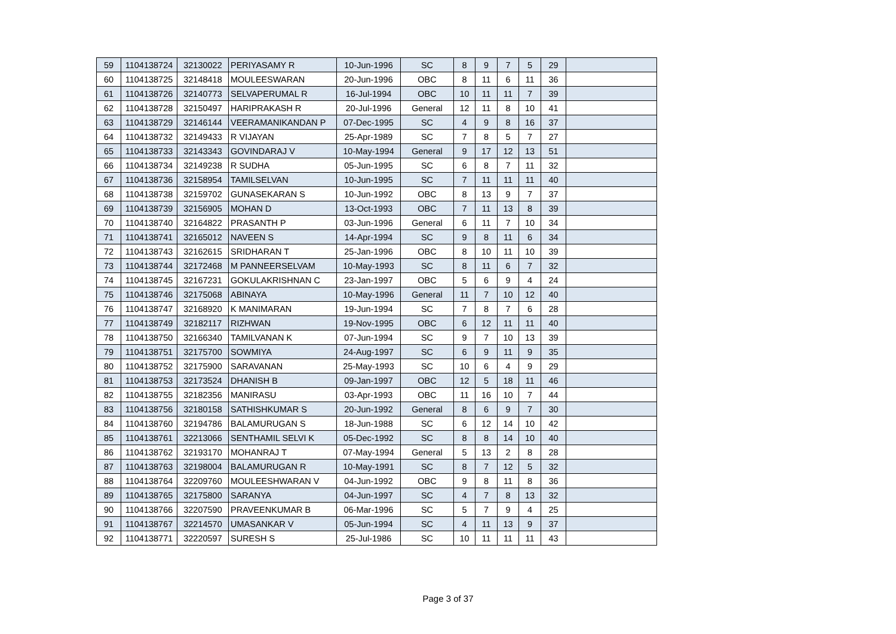| 59 | 1104138724 | 32130022 | PERIYASAMY R | 10-Jun-1996 | SC | 8 | 9 | 7 | 5 | 29 | |
| 60 | 1104138725 | 32148418 | MOULEESWARAN | 20-Jun-1996 | OBC | 8 | 11 | 6 | 11 | 36 | |
| 61 | 1104138726 | 32140773 | SELVAPERUMAL R | 16-Jul-1994 | OBC | 10 | 11 | 11 | 7 | 39 | |
| 62 | 1104138728 | 32150497 | HARIPRAKASH R | 20-Jul-1996 | General | 12 | 11 | 8 | 10 | 41 | |
| 63 | 1104138729 | 32146144 | VEERAMANIKANDAN P | 07-Dec-1995 | SC | 4 | 9 | 8 | 16 | 37 | |
| 64 | 1104138732 | 32149433 | R VIJAYAN | 25-Apr-1989 | SC | 7 | 8 | 5 | 7 | 27 | |
| 65 | 1104138733 | 32143343 | GOVINDARAJ V | 10-May-1994 | General | 9 | 17 | 12 | 13 | 51 | |
| 66 | 1104138734 | 32149238 | R SUDHA | 05-Jun-1995 | SC | 6 | 8 | 7 | 11 | 32 | |
| 67 | 1104138736 | 32158954 | TAMILSELVAN | 10-Jun-1995 | SC | 7 | 11 | 11 | 11 | 40 | |
| 68 | 1104138738 | 32159702 | GUNASEKARAN S | 10-Jun-1992 | OBC | 8 | 13 | 9 | 7 | 37 | |
| 69 | 1104138739 | 32156905 | MOHAN D | 13-Oct-1993 | OBC | 7 | 11 | 13 | 8 | 39 | |
| 70 | 1104138740 | 32164822 | PRASANTH P | 03-Jun-1996 | General | 6 | 11 | 7 | 10 | 34 | |
| 71 | 1104138741 | 32165012 | NAVEEN S | 14-Apr-1994 | SC | 9 | 8 | 11 | 6 | 34 | |
| 72 | 1104138743 | 32162615 | SRIDHARAN T | 25-Jan-1996 | OBC | 8 | 10 | 11 | 10 | 39 | |
| 73 | 1104138744 | 32172468 | M PANNEERSELVAM | 10-May-1993 | SC | 8 | 11 | 6 | 7 | 32 | |
| 74 | 1104138745 | 32167231 | GOKULAKRISHNAN C | 23-Jan-1997 | OBC | 5 | 6 | 9 | 4 | 24 | |
| 75 | 1104138746 | 32175068 | ABINAYA | 10-May-1996 | General | 11 | 7 | 10 | 12 | 40 | |
| 76 | 1104138747 | 32168920 | K MANIMARAN | 19-Jun-1994 | SC | 7 | 8 | 7 | 6 | 28 | |
| 77 | 1104138749 | 32182117 | RIZHWAN | 19-Nov-1995 | OBC | 6 | 12 | 11 | 11 | 40 | |
| 78 | 1104138750 | 32166340 | TAMILVANAN K | 07-Jun-1994 | SC | 9 | 7 | 10 | 13 | 39 | |
| 79 | 1104138751 | 32175700 | SOWMIYA | 24-Aug-1997 | SC | 6 | 9 | 11 | 9 | 35 | |
| 80 | 1104138752 | 32175900 | SARAVANAN | 25-May-1993 | SC | 10 | 6 | 4 | 9 | 29 | |
| 81 | 1104138753 | 32173524 | DHANISH B | 09-Jan-1997 | OBC | 12 | 5 | 18 | 11 | 46 | |
| 82 | 1104138755 | 32182356 | MANIRASU | 03-Apr-1993 | OBC | 11 | 16 | 10 | 7 | 44 | |
| 83 | 1104138756 | 32180158 | SATHISHKUMAR S | 20-Jun-1992 | General | 8 | 6 | 9 | 7 | 30 | |
| 84 | 1104138760 | 32194786 | BALAMURUGAN S | 18-Jun-1988 | SC | 6 | 12 | 14 | 10 | 42 | |
| 85 | 1104138761 | 32213066 | SENTHAMIL SELVI K | 05-Dec-1992 | SC | 8 | 8 | 14 | 10 | 40 | |
| 86 | 1104138762 | 32193170 | MOHANRAJ T | 07-May-1994 | General | 5 | 13 | 2 | 8 | 28 | |
| 87 | 1104138763 | 32198004 | BALAMURUGAN R | 10-May-1991 | SC | 8 | 7 | 12 | 5 | 32 | |
| 88 | 1104138764 | 32209760 | MOULEESHWARAN V | 04-Jun-1992 | OBC | 9 | 8 | 11 | 8 | 36 | |
| 89 | 1104138765 | 32175800 | SARANYA | 04-Jun-1997 | SC | 4 | 7 | 8 | 13 | 32 | |
| 90 | 1104138766 | 32207590 | PRAVEENKUMAR B | 06-Mar-1996 | SC | 5 | 7 | 9 | 4 | 25 | |
| 91 | 1104138767 | 32214570 | UMASANKAR V | 05-Jun-1994 | SC | 4 | 11 | 13 | 9 | 37 | |
| 92 | 1104138771 | 32220597 | SURESH S | 25-Jul-1986 | SC | 10 | 11 | 11 | 11 | 43 | |
Page 3 of 37